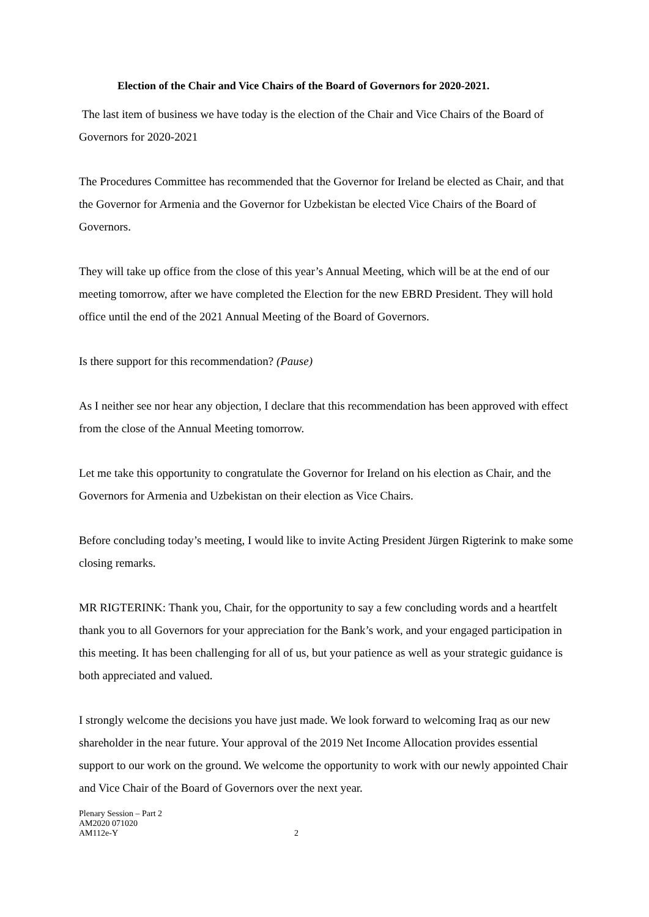Election of the Chair and Vice Chairs of the Board of Governors for 2020-2021.
The last item of business we have today is the election of the Chair and Vice Chairs of the Board of Governors for 2020-2021
The Procedures Committee has recommended that the Governor for Ireland be elected as Chair, and that the Governor for Armenia and the Governor for Uzbekistan be elected Vice Chairs of the Board of Governors.
They will take up office from the close of this year’s Annual Meeting, which will be at the end of our meeting tomorrow, after we have completed the Election for the new EBRD President. They will hold office until the end of the 2021 Annual Meeting of the Board of Governors.
Is there support for this recommendation? (Pause)
As I neither see nor hear any objection, I declare that this recommendation has been approved with effect from the close of the Annual Meeting tomorrow.
Let me take this opportunity to congratulate the Governor for Ireland on his election as Chair, and the Governors for Armenia and Uzbekistan on their election as Vice Chairs.
Before concluding today’s meeting, I would like to invite Acting President Jürgen Rigterink to make some closing remarks.
MR RIGTERINK: Thank you, Chair, for the opportunity to say a few concluding words and a heartfelt thank you to all Governors for your appreciation for the Bank’s work, and your engaged participation in this meeting. It has been challenging for all of us, but your patience as well as your strategic guidance is both appreciated and valued.
I strongly welcome the decisions you have just made. We look forward to welcoming Iraq as our new shareholder in the near future. Your approval of the 2019 Net Income Allocation provides essential support to our work on the ground. We welcome the opportunity to work with our newly appointed Chair and Vice Chair of the Board of Governors over the next year.
Plenary Session – Part 2
AM2020 071020
AM112e-Y 2